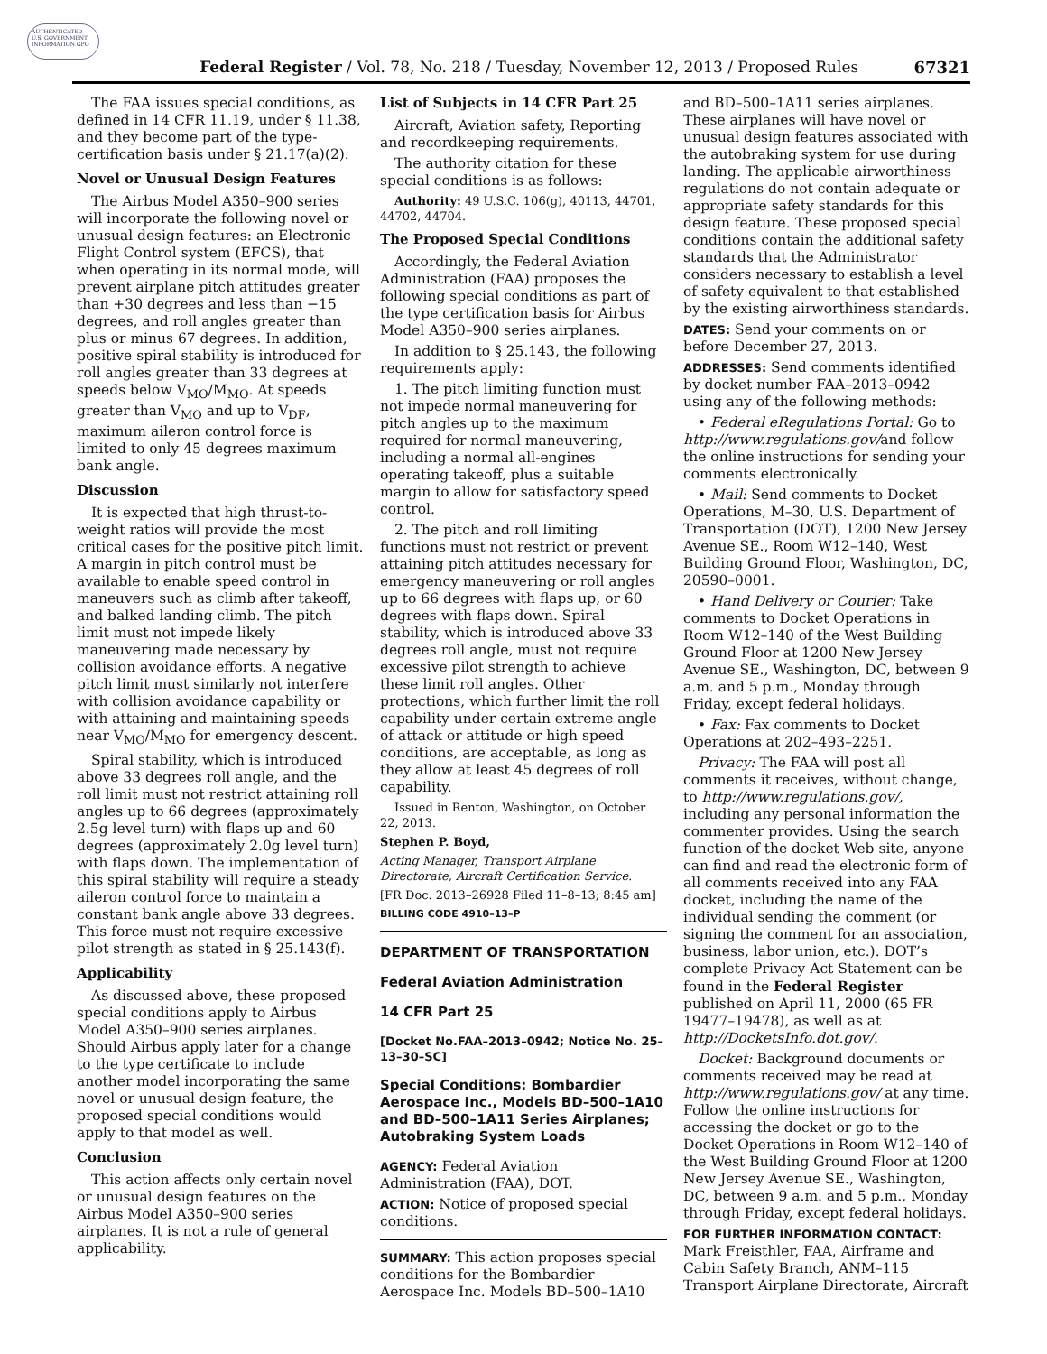AUTHENTICATED U.S. GOVERNMENT INFORMATION GPO
Federal Register / Vol. 78, No. 218 / Tuesday, November 12, 2013 / Proposed Rules
67321
The FAA issues special conditions, as defined in 14 CFR 11.19, under § 11.38, and they become part of the type-certification basis under § 21.17(a)(2).
Novel or Unusual Design Features
The Airbus Model A350–900 series will incorporate the following novel or unusual design features: an Electronic Flight Control system (EFCS), that when operating in its normal mode, will prevent airplane pitch attitudes greater than +30 degrees and less than −15 degrees, and roll angles greater than plus or minus 67 degrees. In addition, positive spiral stability is introduced for roll angles greater than 33 degrees at speeds below V<sub>MO</sub>/M<sub>MO</sub>. At speeds greater than V<sub>MO</sub> and up to V<sub>DF</sub>, maximum aileron control force is limited to only 45 degrees maximum bank angle.
Discussion
It is expected that high thrust-to-weight ratios will provide the most critical cases for the positive pitch limit. A margin in pitch control must be available to enable speed control in maneuvers such as climb after takeoff, and balked landing climb. The pitch limit must not impede likely maneuvering made necessary by collision avoidance efforts. A negative pitch limit must similarly not interfere with collision avoidance capability or with attaining and maintaining speeds near V<sub>MO</sub>/M<sub>MO</sub> for emergency descent.
Spiral stability, which is introduced above 33 degrees roll angle, and the roll limit must not restrict attaining roll angles up to 66 degrees (approximately 2.5g level turn) with flaps up and 60 degrees (approximately 2.0g level turn) with flaps down. The implementation of this spiral stability will require a steady aileron control force to maintain a constant bank angle above 33 degrees. This force must not require excessive pilot strength as stated in § 25.143(f).
Applicability
As discussed above, these proposed special conditions apply to Airbus Model A350–900 series airplanes. Should Airbus apply later for a change to the type certificate to include another model incorporating the same novel or unusual design feature, the proposed special conditions would apply to that model as well.
Conclusion
This action affects only certain novel or unusual design features on the Airbus Model A350–900 series airplanes. It is not a rule of general applicability.
List of Subjects in 14 CFR Part 25
Aircraft, Aviation safety, Reporting and recordkeeping requirements.
The authority citation for these special conditions is as follows:
Authority: 49 U.S.C. 106(g), 40113, 44701, 44702, 44704.
The Proposed Special Conditions
Accordingly, the Federal Aviation Administration (FAA) proposes the following special conditions as part of the type certification basis for Airbus Model A350–900 series airplanes.
In addition to § 25.143, the following requirements apply:
1. The pitch limiting function must not impede normal maneuvering for pitch angles up to the maximum required for normal maneuvering, including a normal all-engines operating takeoff, plus a suitable margin to allow for satisfactory speed control.
2. The pitch and roll limiting functions must not restrict or prevent attaining pitch attitudes necessary for emergency maneuvering or roll angles up to 66 degrees with flaps up, or 60 degrees with flaps down. Spiral stability, which is introduced above 33 degrees roll angle, must not require excessive pilot strength to achieve these limit roll angles. Other protections, which further limit the roll capability under certain extreme angle of attack or attitude or high speed conditions, are acceptable, as long as they allow at least 45 degrees of roll capability.
Issued in Renton, Washington, on October 22, 2013.
Stephen P. Boyd,
Acting Manager, Transport Airplane Directorate, Aircraft Certification Service.
[FR Doc. 2013–26928 Filed 11–8–13; 8:45 am]
BILLING CODE 4910–13–P
DEPARTMENT OF TRANSPORTATION
Federal Aviation Administration
14 CFR Part 25
[Docket No.FAA–2013–0942; Notice No. 25–13–30–SC]
Special Conditions: Bombardier Aerospace Inc., Models BD–500–1A10 and BD–500–1A11 Series Airplanes; Autobraking System Loads
AGENCY: Federal Aviation Administration (FAA), DOT.
ACTION: Notice of proposed special conditions.
SUMMARY: This action proposes special conditions for the Bombardier Aerospace Inc. Models BD–500–1A10
and BD–500–1A11 series airplanes. These airplanes will have novel or unusual design features associated with the autobraking system for use during landing. The applicable airworthiness regulations do not contain adequate or appropriate safety standards for this design feature. These proposed special conditions contain the additional safety standards that the Administrator considers necessary to establish a level of safety equivalent to that established by the existing airworthiness standards.
DATES: Send your comments on or before December 27, 2013.
ADDRESSES: Send comments identified by docket number FAA–2013–0942 using any of the following methods:
• Federal eRegulations Portal: Go to http://www.regulations.gov/and follow the online instructions for sending your comments electronically.
• Mail: Send comments to Docket Operations, M–30, U.S. Department of Transportation (DOT), 1200 New Jersey Avenue SE., Room W12–140, West Building Ground Floor, Washington, DC, 20590–0001.
• Hand Delivery or Courier: Take comments to Docket Operations in Room W12–140 of the West Building Ground Floor at 1200 New Jersey Avenue SE., Washington, DC, between 9 a.m. and 5 p.m., Monday through Friday, except federal holidays.
• Fax: Fax comments to Docket Operations at 202–493–2251.
Privacy: The FAA will post all comments it receives, without change, to http://www.regulations.gov/, including any personal information the commenter provides. Using the search function of the docket Web site, anyone can find and read the electronic form of all comments received into any FAA docket, including the name of the individual sending the comment (or signing the comment for an association, business, labor union, etc.). DOT’s complete Privacy Act Statement can be found in the Federal Register published on April 11, 2000 (65 FR 19477–19478), as well as at http://DocketsInfo.dot.gov/.
Docket: Background documents or comments received may be read at http://www.regulations.gov/ at any time. Follow the online instructions for accessing the docket or go to the Docket Operations in Room W12–140 of the West Building Ground Floor at 1200 New Jersey Avenue SE., Washington, DC, between 9 a.m. and 5 p.m., Monday through Friday, except federal holidays.
FOR FURTHER INFORMATION CONTACT: Mark Freisthler, FAA, Airframe and Cabin Safety Branch, ANM–115 Transport Airplane Directorate, Aircraft